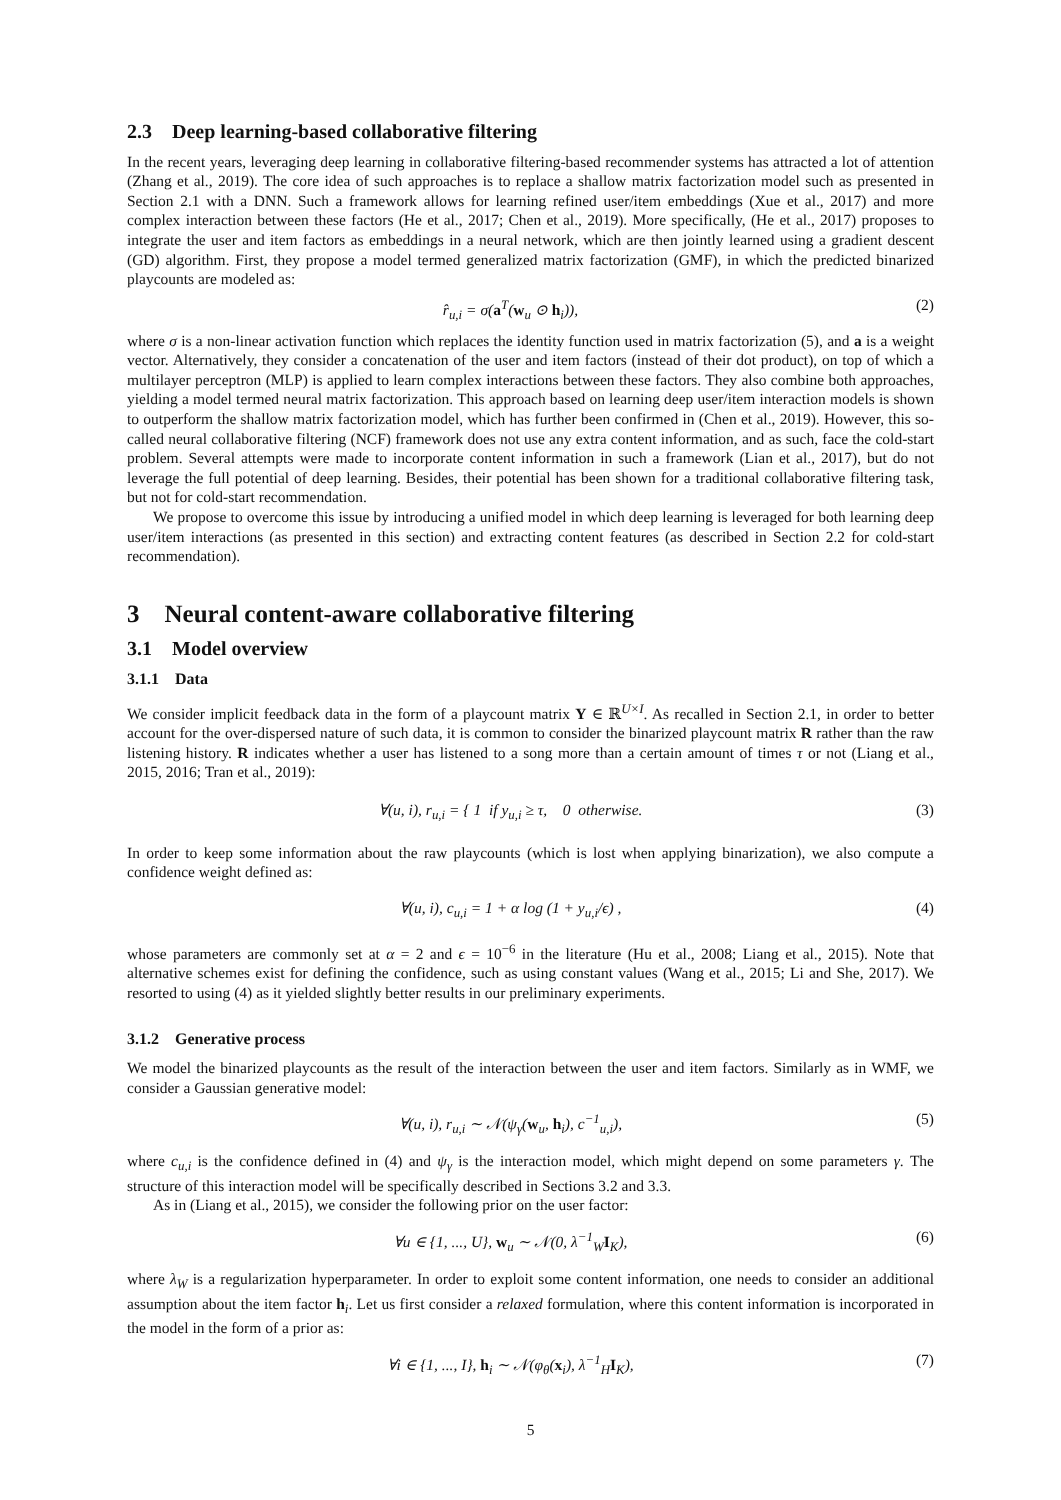2.3 Deep learning-based collaborative filtering
In the recent years, leveraging deep learning in collaborative filtering-based recommender systems has attracted a lot of attention (Zhang et al., 2019). The core idea of such approaches is to replace a shallow matrix factorization model such as presented in Section 2.1 with a DNN. Such a framework allows for learning refined user/item embeddings (Xue et al., 2017) and more complex interaction between these factors (He et al., 2017; Chen et al., 2019). More specifically, (He et al., 2017) proposes to integrate the user and item factors as embeddings in a neural network, which are then jointly learned using a gradient descent (GD) algorithm. First, they propose a model termed generalized matrix factorization (GMF), in which the predicted binarized playcounts are modeled as:
r̂<sub>u,i</sub> = σ(a<sup>T</sup>(w<sub>u</sub> ⊙ h<sub>i</sub>)), (2)
where σ is a non-linear activation function which replaces the identity function used in matrix factorization (5), and a is a weight vector. Alternatively, they consider a concatenation of the user and item factors (instead of their dot product), on top of which a multilayer perceptron (MLP) is applied to learn complex interactions between these factors. They also combine both approaches, yielding a model termed neural matrix factorization. This approach based on learning deep user/item interaction models is shown to outperform the shallow matrix factorization model, which has further been confirmed in (Chen et al., 2019). However, this so-called neural collaborative filtering (NCF) framework does not use any extra content information, and as such, face the cold-start problem. Several attempts were made to incorporate content information in such a framework (Lian et al., 2017), but do not leverage the full potential of deep learning. Besides, their potential has been shown for a traditional collaborative filtering task, but not for cold-start recommendation.
We propose to overcome this issue by introducing a unified model in which deep learning is leveraged for both learning deep user/item interactions (as presented in this section) and extracting content features (as described in Section 2.2 for cold-start recommendation).
3 Neural content-aware collaborative filtering
3.1 Model overview
3.1.1 Data
We consider implicit feedback data in the form of a playcount matrix Y ∈ ℝ<sup>U×I</sup>. As recalled in Section 2.1, in order to better account for the over-dispersed nature of such data, it is common to consider the binarized playcount matrix R rather than the raw listening history. R indicates whether a user has listened to a song more than a certain amount of times τ or not (Liang et al., 2015, 2016; Tran et al., 2019):
∀(u, i), r<sub>u,i</sub> = { 1 if y<sub>u,i</sub> ≥ τ, 0 otherwise. (3)
In order to keep some information about the raw playcounts (which is lost when applying binarization), we also compute a confidence weight defined as:
∀(u, i), c<sub>u,i</sub> = 1 + α log (1 + y<sub>u,i</sub>/ϵ) , (4)
whose parameters are commonly set at α = 2 and ϵ = 10<sup>−6</sup> in the literature (Hu et al., 2008; Liang et al., 2015). Note that alternative schemes exist for defining the confidence, such as using constant values (Wang et al., 2015; Li and She, 2017). We resorted to using (4) as it yielded slightly better results in our preliminary experiments.
3.1.2 Generative process
We model the binarized playcounts as the result of the interaction between the user and item factors. Similarly as in WMF, we consider a Gaussian generative model:
∀(u, i), r<sub>u,i</sub> ∼ 𝒩(ψ<sub>γ</sub>(w<sub>u</sub>, h<sub>i</sub>), c<sup>−1</sup><sub>u,i</sub>), (5)
where c<sub>u,i</sub> is the confidence defined in (4) and ψ<sub>γ</sub> is the interaction model, which might depend on some parameters γ. The structure of this interaction model will be specifically described in Sections 3.2 and 3.3.
As in (Liang et al., 2015), we consider the following prior on the user factor:
∀u ∈ {1, ..., U}, w<sub>u</sub> ∼ 𝒩(0, λ<sup>−1</sup><sub>W</sub>I<sub>K</sub>), (6)
where λ<sub>W</sub> is a regularization hyperparameter. In order to exploit some content information, one needs to consider an additional assumption about the item factor h<sub>i</sub>. Let us first consider a relaxed formulation, where this content information is incorporated in the model in the form of a prior as:
∀i ∈ {1, ..., I}, h<sub>i</sub> ∼ 𝒩(φ<sub>θ</sub>(x<sub>i</sub>), λ<sup>−1</sup><sub>H</sub>I<sub>K</sub>), (7)
5